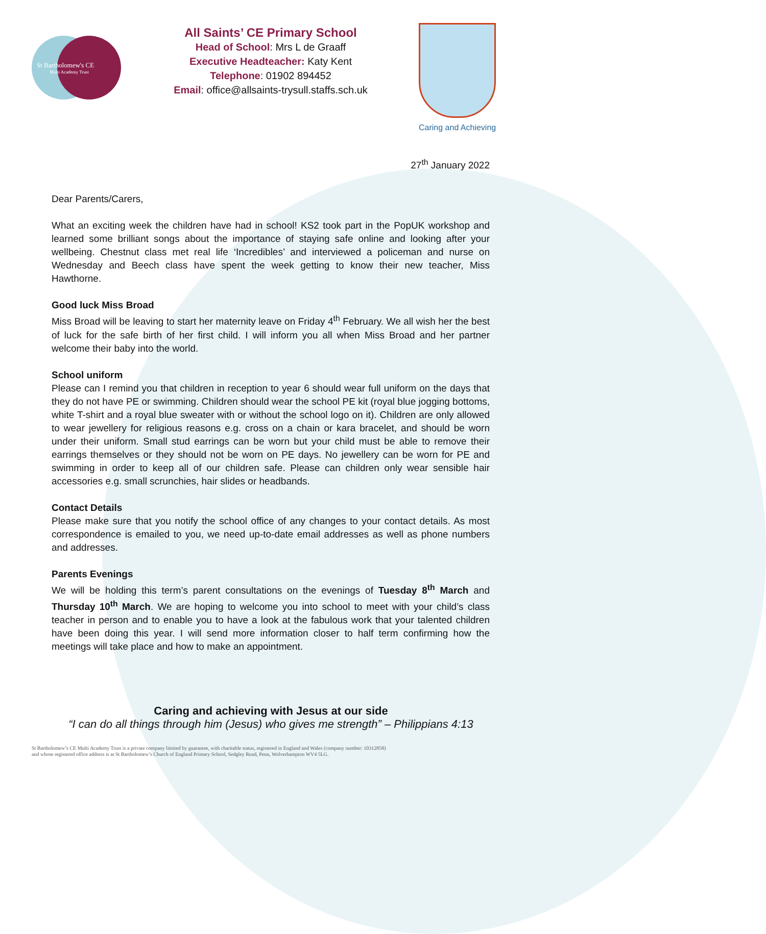St Bartholomew's CE
Multi Academy Trust
All Saints’ CE Primary School
Head of School: Mrs L de Graaff
Executive Headteacher: Katy Kent
Telephone: 01902 894452
Email: office@allsaints-trysull.staffs.sch.uk
Caring and Achieving
27<sup>th</sup> January 2022
Dear Parents/Carers,
What an exciting week the children have had in school! KS2 took part in the PopUK workshop and learned some brilliant songs about the importance of staying safe online and looking after your wellbeing. Chestnut class met real life ‘Incredibles’ and interviewed a policeman and nurse on Wednesday and Beech class have spent the week getting to know their new teacher, Miss Hawthorne.
Good luck Miss Broad
Miss Broad will be leaving to start her maternity leave on Friday 4<sup>th</sup> February. We all wish her the best of luck for the safe birth of her first child. I will inform you all when Miss Broad and her partner welcome their baby into the world.
School uniform
Please can I remind you that children in reception to year 6 should wear full uniform on the days that they do not have PE or swimming. Children should wear the school PE kit (royal blue jogging bottoms, white T-shirt and a royal blue sweater with or without the school logo on it). Children are only allowed to wear jewellery for religious reasons e.g. cross on a chain or kara bracelet, and should be worn under their uniform. Small stud earrings can be worn but your child must be able to remove their earrings themselves or they should not be worn on PE days. No jewellery can be worn for PE and swimming in order to keep all of our children safe. Please can children only wear sensible hair accessories e.g. small scrunchies, hair slides or headbands.
Contact Details
Please make sure that you notify the school office of any changes to your contact details. As most correspondence is emailed to you, we need up-to-date email addresses as well as phone numbers and addresses.
Parents Evenings
We will be holding this term’s parent consultations on the evenings of Tuesday 8<sup>th</sup> March and Thursday 10<sup>th</sup> March. We are hoping to welcome you into school to meet with your child’s class teacher in person and to enable you to have a look at the fabulous work that your talented children have been doing this year. I will send more information closer to half term confirming how the meetings will take place and how to make an appointment.
Caring and achieving with Jesus at our side
“I can do all things through him (Jesus) who gives me strength” – Philippians 4:13
St Bartholomew’s CE Multi Academy Trust is a private company limited by guarantee, with charitable status, registered in England and Wales (company number: 10312858)
and whose registered office address is at St Bartholomew’s Church of England Primary School, Sedgley Road, Penn, Wolverhampton WV4 5LG.